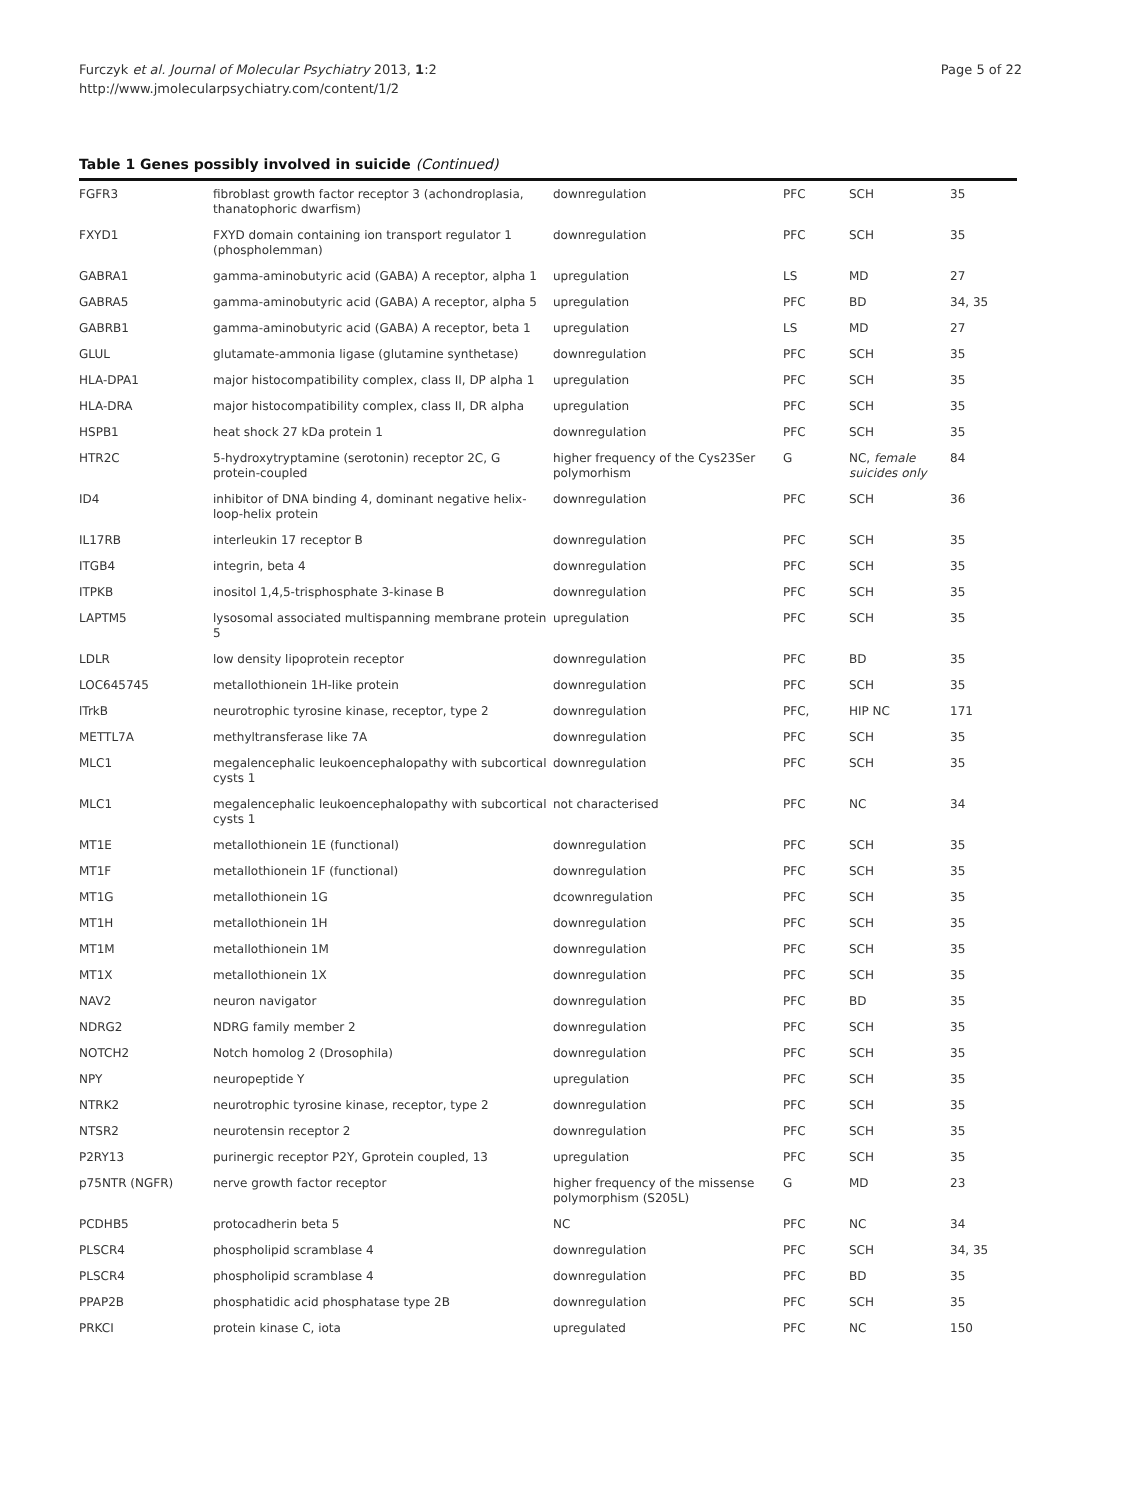Furczyk et al. Journal of Molecular Psychiatry 2013, 1:2
http://www.jmolecularpsychiatry.com/content/1/2
Page 5 of 22
Table 1 Genes possibly involved in suicide (Continued)
| FGFR3 | fibroblast growth factor receptor 3 (achondroplasia, thanatophoric dwarfism) | downregulation | PFC | SCH | 35 |
| FXYD1 | FXYD domain containing ion transport regulator 1 (phospholemman) | downregulation | PFC | SCH | 35 |
| GABRA1 | gamma-aminobutyric acid (GABA) A receptor, alpha 1 | upregulation | LS | MD | 27 |
| GABRA5 | gamma-aminobutyric acid (GABA) A receptor, alpha 5 | upregulation | PFC | BD | 34, 35 |
| GABRB1 | gamma-aminobutyric acid (GABA) A receptor, beta 1 | upregulation | LS | MD | 27 |
| GLUL | glutamate-ammonia ligase (glutamine synthetase) | downregulation | PFC | SCH | 35 |
| HLA-DPA1 | major histocompatibility complex, class II, DP alpha 1 | upregulation | PFC | SCH | 35 |
| HLA-DRA | major histocompatibility complex, class II, DR alpha | upregulation | PFC | SCH | 35 |
| HSPB1 | heat shock 27 kDa protein 1 | downregulation | PFC | SCH | 35 |
| HTR2C | 5-hydroxytryptamine (serotonin) receptor 2C, G protein-coupled | higher frequency of the Cys23Ser polymorhism | G | NC, female suicides only | 84 |
| ID4 | inhibitor of DNA binding 4, dominant negative helix-loop-helix protein | downregulation | PFC | SCH | 36 |
| IL17RB | interleukin 17 receptor B | downregulation | PFC | SCH | 35 |
| ITGB4 | integrin, beta 4 | downregulation | PFC | SCH | 35 |
| ITPKB | inositol 1,4,5-trisphosphate 3-kinase B | downregulation | PFC | SCH | 35 |
| LAPTM5 | lysosomal associated multispanning membrane protein 5 | upregulation | PFC | SCH | 35 |
| LDLR | low density lipoprotein receptor | downregulation | PFC | BD | 35 |
| LOC645745 | metallothionein 1H-like protein | downregulation | PFC | SCH | 35 |
| lTrkB | neurotrophic tyrosine kinase, receptor, type 2 | downregulation | PFC, | HIP NC | 171 |
| METTL7A | methyltransferase like 7A | downregulation | PFC | SCH | 35 |
| MLC1 | megalencephalic leukoencephalopathy with subcortical cysts 1 | downregulation | PFC | SCH | 35 |
| MLC1 | megalencephalic leukoencephalopathy with subcortical cysts 1 | not characterised | PFC | NC | 34 |
| MT1E | metallothionein 1E (functional) | downregulation | PFC | SCH | 35 |
| MT1F | metallothionein 1F (functional) | downregulation | PFC | SCH | 35 |
| MT1G | metallothionein 1G | dcownregulation | PFC | SCH | 35 |
| MT1H | metallothionein 1H | downregulation | PFC | SCH | 35 |
| MT1M | metallothionein 1M | downregulation | PFC | SCH | 35 |
| MT1X | metallothionein 1X | downregulation | PFC | SCH | 35 |
| NAV2 | neuron navigator | downregulation | PFC | BD | 35 |
| NDRG2 | NDRG family member 2 | downregulation | PFC | SCH | 35 |
| NOTCH2 | Notch homolog 2 (Drosophila) | downregulation | PFC | SCH | 35 |
| NPY | neuropeptide Y | upregulation | PFC | SCH | 35 |
| NTRK2 | neurotrophic tyrosine kinase, receptor, type 2 | downregulation | PFC | SCH | 35 |
| NTSR2 | neurotensin receptor 2 | downregulation | PFC | SCH | 35 |
| P2RY13 | purinergic receptor P2Y, Gprotein coupled, 13 | upregulation | PFC | SCH | 35 |
| p75NTR (NGFR) | nerve growth factor receptor | higher frequency of the missense polymorphism (S205L) | G | MD | 23 |
| PCDHB5 | protocadherin beta 5 | NC | PFC | NC | 34 |
| PLSCR4 | phospholipid scramblase 4 | downregulation | PFC | SCH | 34, 35 |
| PLSCR4 | phospholipid scramblase 4 | downregulation | PFC | BD | 35 |
| PPAP2B | phosphatidic acid phosphatase type 2B | downregulation | PFC | SCH | 35 |
| PRKCI | protein kinase C, iota | upregulated | PFC | NC | 150 |